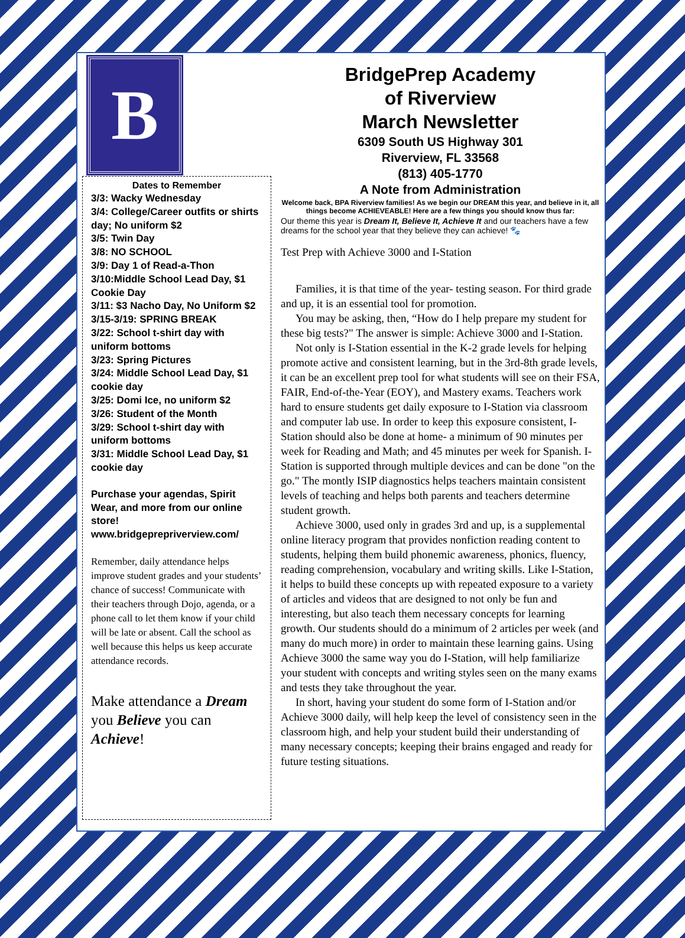B
Dates to Remember
3/3: Wacky Wednesday
3/4: College/Career outfits or shirts day; No uniform $2
3/5: Twin Day
3/8: NO SCHOOL
3/9: Day 1 of Read-a-Thon
3/10:Middle School Lead Day, $1 Cookie Day
3/11: $3 Nacho Day, No Uniform $2
3/15-3/19: SPRING BREAK
3/22: School t-shirt day with uniform bottoms
3/23: Spring Pictures
3/24: Middle School Lead Day, $1 cookie day
3/25: Domi Ice, no uniform $2
3/26: Student of the Month
3/29: School t-shirt day with uniform bottoms
3/31: Middle School Lead Day, $1 cookie day
Purchase your agendas, Spirit Wear, and more from our online store!
www.bridgeprepriverview.com/
Remember, daily attendance helps improve student grades and your students’ chance of success! Communicate with their teachers through Dojo, agenda, or a phone call to let them know if your child will be late or absent. Call the school as well because this helps us keep accurate attendance records.
Make attendance a Dream you Believe you can Achieve!
BridgePrep Academy
of Riverview
March Newsletter
6309 South US Highway 301
Riverview, FL 33568
(813) 405-1770
A Note from Administration
Welcome back, BPA Riverview families! As we begin our DREAM this year, and believe in it, all things become ACHIEVEABLE! Here are a few things you should know thus far:
Our theme this year is Dream It, Believe It, Achieve It and our teachers have a few dreams for the school year that they believe they can achieve! 🐾
Test Prep with Achieve 3000 and I-Station
Families, it is that time of the year- testing season. For third grade and up, it is an essential tool for promotion.
You may be asking, then, “How do I help prepare my student for these big tests?" The answer is simple: Achieve 3000 and I-Station.
Not only is I-Station essential in the K-2 grade levels for helping promote active and consistent learning, but in the 3rd-8th grade levels, it can be an excellent prep tool for what students will see on their FSA, FAIR, End-of-the-Year (EOY), and Mastery exams. Teachers work hard to ensure students get daily exposure to I-Station via classroom and computer lab use. In order to keep this exposure consistent, I-Station should also be done at home- a minimum of 90 minutes per week for Reading and Math; and 45 minutes per week for Spanish. I-Station is supported through multiple devices and can be done "on the go." The montly ISIP diagnostics helps teachers maintain consistent levels of teaching and helps both parents and teachers determine student growth.
Achieve 3000, used only in grades 3rd and up, is a supplemental online literacy program that provides nonfiction reading content to students, helping them build phonemic awareness, phonics, fluency, reading comprehension, vocabulary and writing skills. Like I-Station, it helps to build these concepts up with repeated exposure to a variety of articles and videos that are designed to not only be fun and interesting, but also teach them necessary concepts for learning growth. Our students should do a minimum of 2 articles per week (and many do much more) in order to maintain these learning gains. Using Achieve 3000 the same way you do I-Station, will help familiarize your student with concepts and writing styles seen on the many exams and tests they take throughout the year.
In short, having your student do some form of I-Station and/or Achieve 3000 daily, will help keep the level of consistency seen in the classroom high, and help your student build their understanding of many necessary concepts; keeping their brains engaged and ready for future testing situations.